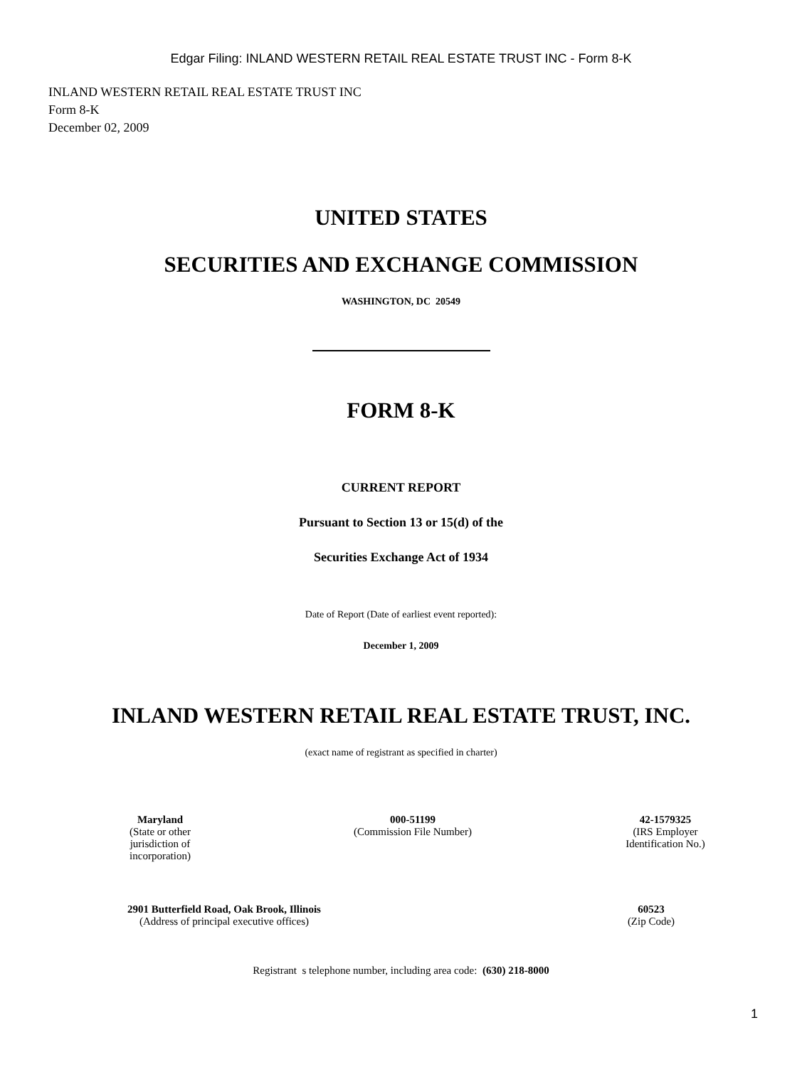Edgar Filing: INLAND WESTERN RETAIL REAL ESTATE TRUST INC - Form 8-K
INLAND WESTERN RETAIL REAL ESTATE TRUST INC
Form 8-K
December 02, 2009
UNITED STATES
SECURITIES AND EXCHANGE COMMISSION
WASHINGTON, DC 20549
FORM 8-K
CURRENT REPORT
Pursuant to Section 13 or 15(d) of the
Securities Exchange Act of 1934
Date of Report (Date of earliest event reported):
December 1, 2009
INLAND WESTERN RETAIL REAL ESTATE TRUST, INC.
(exact name of registrant as specified in charter)
| Maryland (State or other jurisdiction of incorporation) | 000-51199 (Commission File Number) | 42-1579325 (IRS Employer Identification No.) |
| 2901 Butterfield Road, Oak Brook, Illinois (Address of principal executive offices) | | 60523 (Zip Code) |
Registrant s telephone number, including area code: (630) 218-8000
1